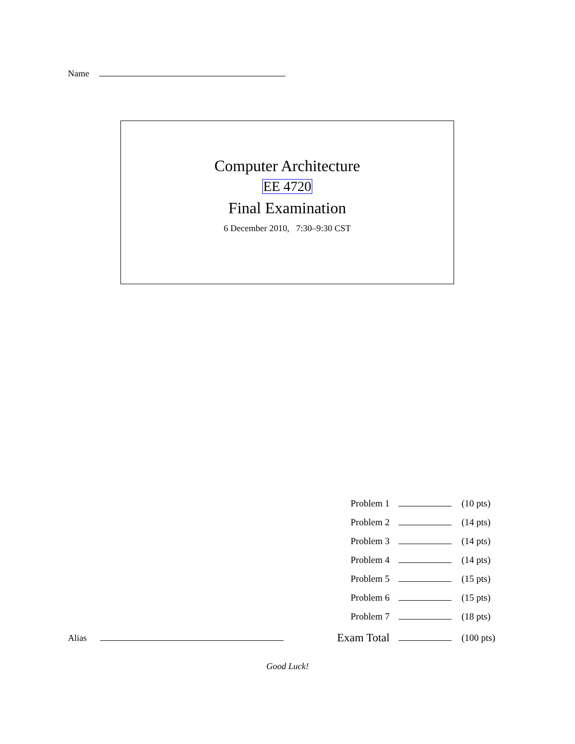Name
Computer Architecture
EE 4720
Final Examination
6 December 2010, 7:30–9:30 CST
| Problem 1 | | (10 pts) |
| Problem 2 | | (14 pts) |
| Problem 3 | | (14 pts) |
| Problem 4 | | (14 pts) |
| Problem 5 | | (15 pts) |
| Problem 6 | | (15 pts) |
| Problem 7 | | (18 pts) |
| Exam Total | | (100 pts) |
Alias
Good Luck!